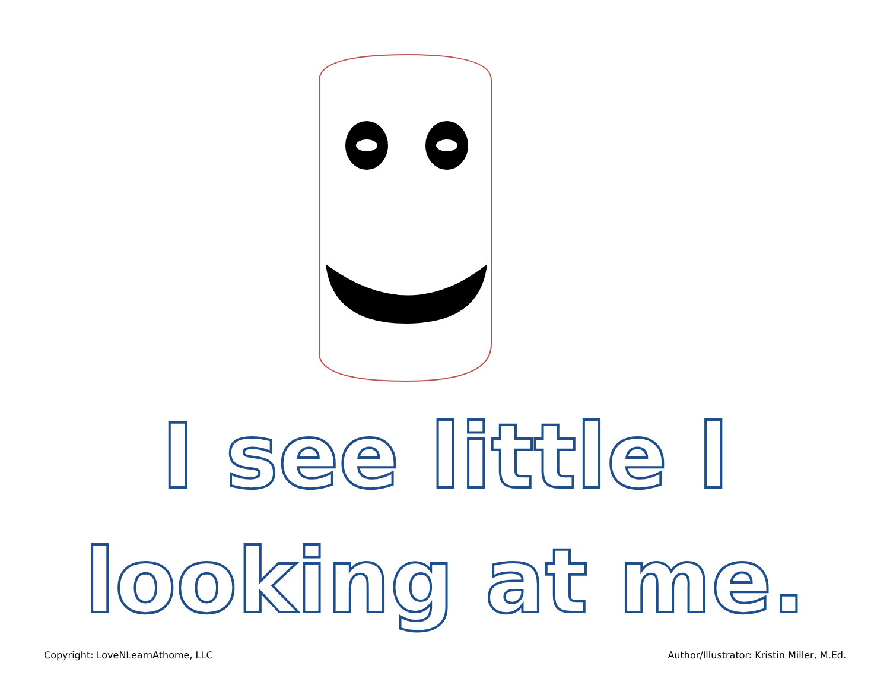I see little l
looking at me.
Copyright: LoveNLearnAthome, LLC Author/Illustrator: Kristin Miller, M.Ed.